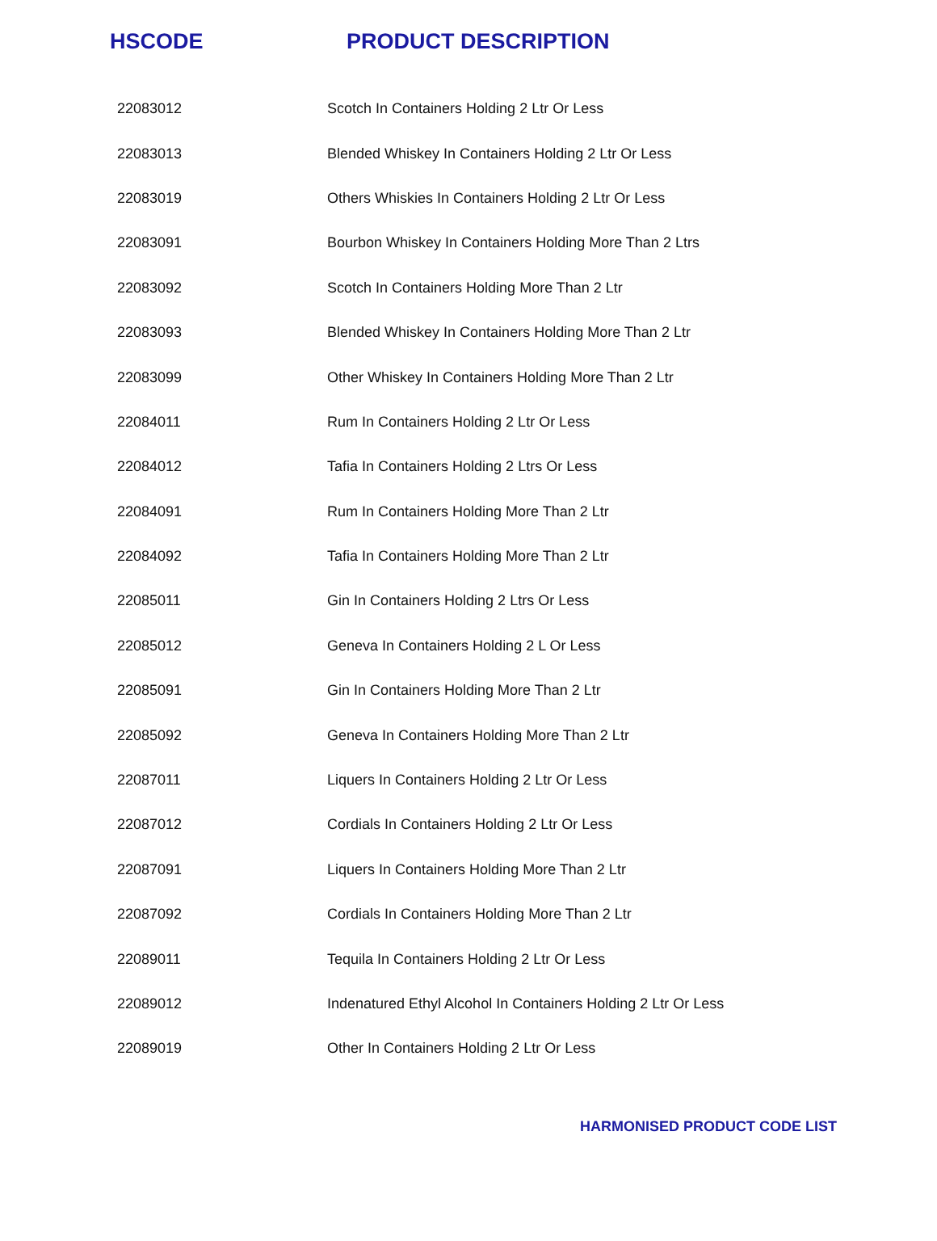| HSCODE | PRODUCT DESCRIPTION |
| --- | --- |
| 22083012 | Scotch In Containers Holding 2 Ltr Or Less |
| 22083013 | Blended Whiskey In Containers Holding 2 Ltr Or Less |
| 22083019 | Others Whiskies In Containers Holding 2 Ltr Or Less |
| 22083091 | Bourbon Whiskey In Containers Holding More Than 2 Ltrs |
| 22083092 | Scotch In Containers Holding More Than 2 Ltr |
| 22083093 | Blended Whiskey In Containers Holding More Than 2 Ltr |
| 22083099 | Other Whiskey In Containers Holding More Than 2 Ltr |
| 22084011 | Rum In Containers Holding 2 Ltr Or Less |
| 22084012 | Tafia In Containers Holding 2 Ltrs Or Less |
| 22084091 | Rum In Containers Holding More Than 2 Ltr |
| 22084092 | Tafia In Containers Holding More Than 2 Ltr |
| 22085011 | Gin In Containers Holding 2 Ltrs Or Less |
| 22085012 | Geneva In Containers Holding 2 L Or Less |
| 22085091 | Gin In Containers Holding More Than 2 Ltr |
| 22085092 | Geneva In Containers Holding More Than 2 Ltr |
| 22087011 | Liquers In Containers Holding 2 Ltr Or Less |
| 22087012 | Cordials In Containers Holding 2 Ltr Or Less |
| 22087091 | Liquers In Containers Holding More Than 2 Ltr |
| 22087092 | Cordials In Containers Holding More Than 2 Ltr |
| 22089011 | Tequila In Containers Holding 2 Ltr Or Less |
| 22089012 | Indenatured Ethyl Alcohol In Containers Holding 2 Ltr Or Less |
| 22089019 | Other In Containers Holding 2 Ltr Or Less |
HARMONISED PRODUCT CODE LIST